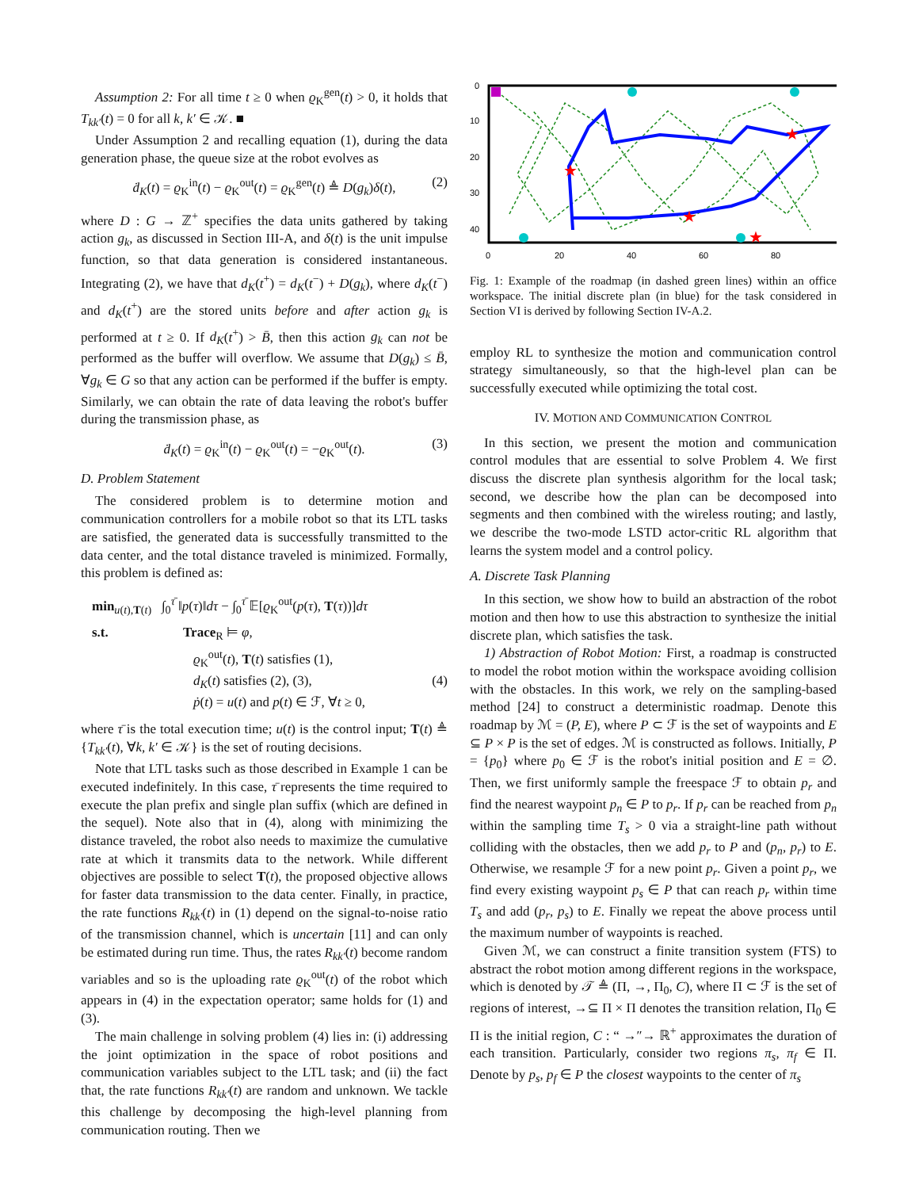Assumption 2: For all time t ≥ 0 when ϱ<sub>K</sub><sup>gen</sup>(t) > 0, it holds that T<sub>kk′</sub>(t) = 0 for all k, k′ ∈ 𝒦. ■
Under Assumption 2 and recalling equation (1), during the data generation phase, the queue size at the robot evolves as
ḋ<sub>K</sub>(t) = ϱ<sub>K</sub><sup>in</sup>(t) − ϱ<sub>K</sub><sup>out</sup>(t) = ϱ<sub>K</sub><sup>gen</sup>(t) ≜ D(g<sub>k</sub>)δ(t), (2)
where D : G → ℤ<sup>+</sup> specifies the data units gathered by taking action g<sub>k</sub>, as discussed in Section III-A, and δ(t) is the unit impulse function, so that data generation is considered instantaneous. Integrating (2), we have that d<sub>K</sub>(t<sup>+</sup>) = d<sub>K</sub>(t<sup>−</sup>) + D(g<sub>k</sub>), where d<sub>K</sub>(t<sup>−</sup>) and d<sub>K</sub>(t<sup>+</sup>) are the stored units before and after action g<sub>k</sub> is performed at t ≥ 0. If d<sub>K</sub>(t<sup>+</sup>) > B̄, then this action g<sub>k</sub> can not be performed as the buffer will overflow. We assume that D(g<sub>k</sub>) ≤ B̄, ∀g<sub>k</sub> ∈ G so that any action can be performed if the buffer is empty. Similarly, we can obtain the rate of data leaving the robot's buffer during the transmission phase, as
ḋ<sub>K</sub>(t) = ϱ<sub>K</sub><sup>in</sup>(t) − ϱ<sub>K</sub><sup>out</sup>(t) = −ϱ<sub>K</sub><sup>out</sup>(t). (3)
D. Problem Statement
The considered problem is to determine motion and communication controllers for a mobile robot so that its LTL tasks are satisfied, the generated data is successfully transmitted to the data center, and the total distance traveled is minimized. Formally, this problem is defined as:
min<sub>u(t),T(t)</sub> ∫<sub>0</sub><sup>τ̄</sup> ‖p(τ)‖dτ − ∫<sub>0</sub><sup>τ̄</sup> 𝔼[ϱ<sub>K</sub><sup>out</sup>(p(τ), T(τ))]dτ
s.t. Trace<sub>R</sub> ⊨ φ,
ϱ<sub>K</sub><sup>out</sup>(t), T(t) satisfies (1),
d<sub>K</sub>(t) satisfies (2), (3), (4)
ṗ(t) = u(t) and p(t) ∈ ℱ, ∀t ≥ 0,
where τ̄ is the total execution time; u(t) is the control input; T(t) ≜ {T<sub>kk′</sub>(t), ∀k, k′ ∈ 𝒦} is the set of routing decisions.
Note that LTL tasks such as those described in Example 1 can be executed indefinitely. In this case, τ̄ represents the time required to execute the plan prefix and single plan suffix (which are defined in the sequel). Note also that in (4), along with minimizing the distance traveled, the robot also needs to maximize the cumulative rate at which it transmits data to the network. While different objectives are possible to select T(t), the proposed objective allows for faster data transmission to the data center. Finally, in practice, the rate functions R<sub>kk′</sub>(t) in (1) depend on the signal-to-noise ratio of the transmission channel, which is uncertain [11] and can only be estimated during run time. Thus, the rates R<sub>kk′</sub>(t) become random variables and so is the uploading rate ϱ<sub>K</sub><sup>out</sup>(t) of the robot which appears in (4) in the expectation operator; same holds for (1) and (3).
The main challenge in solving problem (4) lies in: (i) addressing the joint optimization in the space of robot positions and communication variables subject to the LTL task; and (ii) the fact that, the rate functions R<sub>kk′</sub>(t) are random and unknown. We tackle this challenge by decomposing the high-level planning from communication routing. Then we
0
10
20
30
40
0
20
40
60
80
★
★
★
★
Fig. 1: Example of the roadmap (in dashed green lines) within an office workspace. The initial discrete plan (in blue) for the task considered in Section VI is derived by following Section IV-A.2.
employ RL to synthesize the motion and communication control strategy simultaneously, so that the high-level plan can be successfully executed while optimizing the total cost.
IV. MOTION AND COMMUNICATION CONTROL
In this section, we present the motion and communication control modules that are essential to solve Problem 4. We first discuss the discrete plan synthesis algorithm for the local task; second, we describe how the plan can be decomposed into segments and then combined with the wireless routing; and lastly, we describe the two-mode LSTD actor-critic RL algorithm that learns the system model and a control policy.
A. Discrete Task Planning
In this section, we show how to build an abstraction of the robot motion and then how to use this abstraction to synthesize the initial discrete plan, which satisfies the task.
1) Abstraction of Robot Motion: First, a roadmap is constructed to model the robot motion within the workspace avoiding collision with the obstacles. In this work, we rely on the sampling-based method [24] to construct a deterministic roadmap. Denote this roadmap by ℳ = (P, E), where P ⊂ ℱ is the set of waypoints and E ⊆ P × P is the set of edges. ℳ is constructed as follows. Initially, P = {p<sub>0</sub>} where p<sub>0</sub> ∈ ℱ is the robot's initial position and E = ∅. Then, we first uniformly sample the freespace ℱ to obtain p<sub>r</sub> and find the nearest waypoint p<sub>n</sub> ∈ P to p<sub>r</sub>. If p<sub>r</sub> can be reached from p<sub>n</sub> within the sampling time T<sub>s</sub> > 0 via a straight-line path without colliding with the obstacles, then we add p<sub>r</sub> to P and (p<sub>n</sub>, p<sub>r</sub>) to E. Otherwise, we resample ℱ for a new point p<sub>r</sub>. Given a point p<sub>r</sub>, we find every existing waypoint p<sub>s</sub> ∈ P that can reach p<sub>r</sub> within time T<sub>s</sub> and add (p<sub>r</sub>, p<sub>s</sub>) to E. Finally we repeat the above process until the maximum number of waypoints is reached.
Given ℳ, we can construct a finite transition system (FTS) to abstract the robot motion among different regions in the workspace, which is denoted by 𝒯 ≜ (Π, →, Π<sub>0</sub>, C), where Π ⊂ ℱ is the set of regions of interest, →⊆ Π × Π denotes the transition relation, Π<sub>0</sub> ∈ Π is the initial region, C : “ →″→ ℝ<sup>+</sup> approximates the duration of each transition. Particularly, consider two regions π<sub>s</sub>, π<sub>f</sub> ∈ Π. Denote by p<sub>s</sub>, p<sub>f</sub> ∈ P the closest waypoints to the center of π<sub>s</sub>